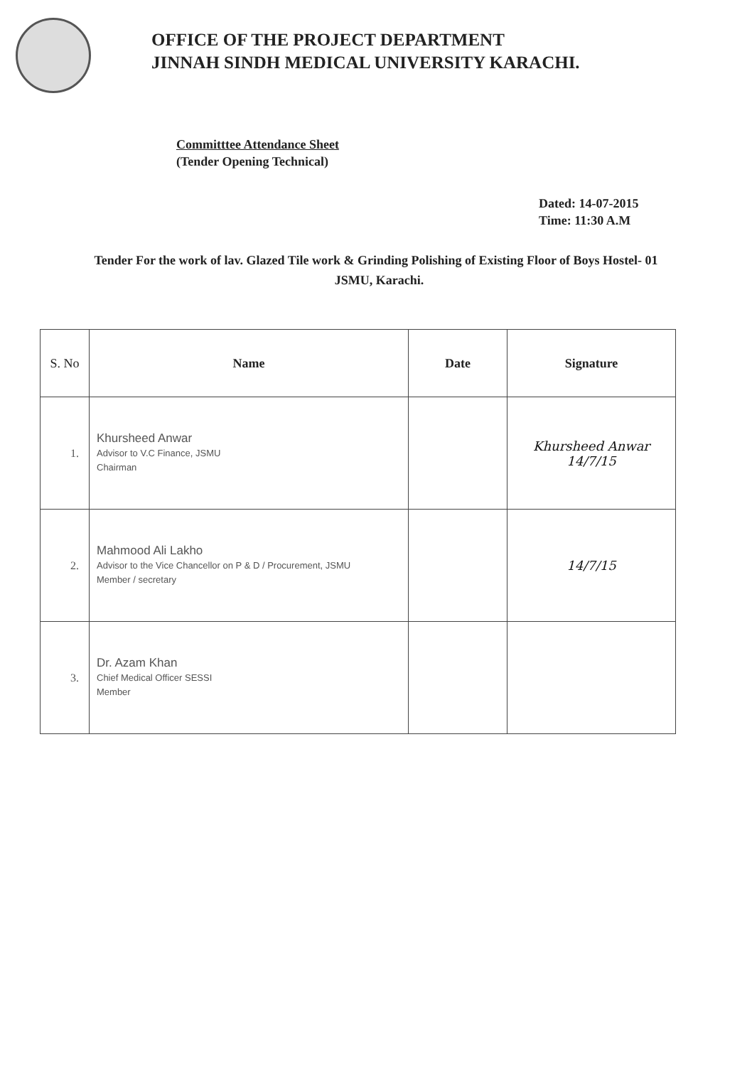OFFICE OF THE PROJECT DEPARTMENT
JINNAH SINDH MEDICAL UNIVERSITY KARACHI.
Committtee Attendance Sheet
(Tender Opening Technical)
Dated: 14-07-2015
Time: 11:30 A.M
Tender For the work of lav. Glazed Tile work & Grinding Polishing of Existing Floor of Boys Hostel- 01 JSMU, Karachi.
| S. No | Name | Date | Signature |
| --- | --- | --- | --- |
| 1. | Khursheed Anwar Advisor to V.C Finance, JSMU Chairman | | Khursheed Anwar 14/7/15 |
| 2. | Mahmood Ali Lakho Advisor to the Vice Chancellor on P & D / Procurement, JSMU Member / secretary | | 14/7/15 |
| 3. | Dr. Azam Khan Chief Medical Officer SESSI Member | | |